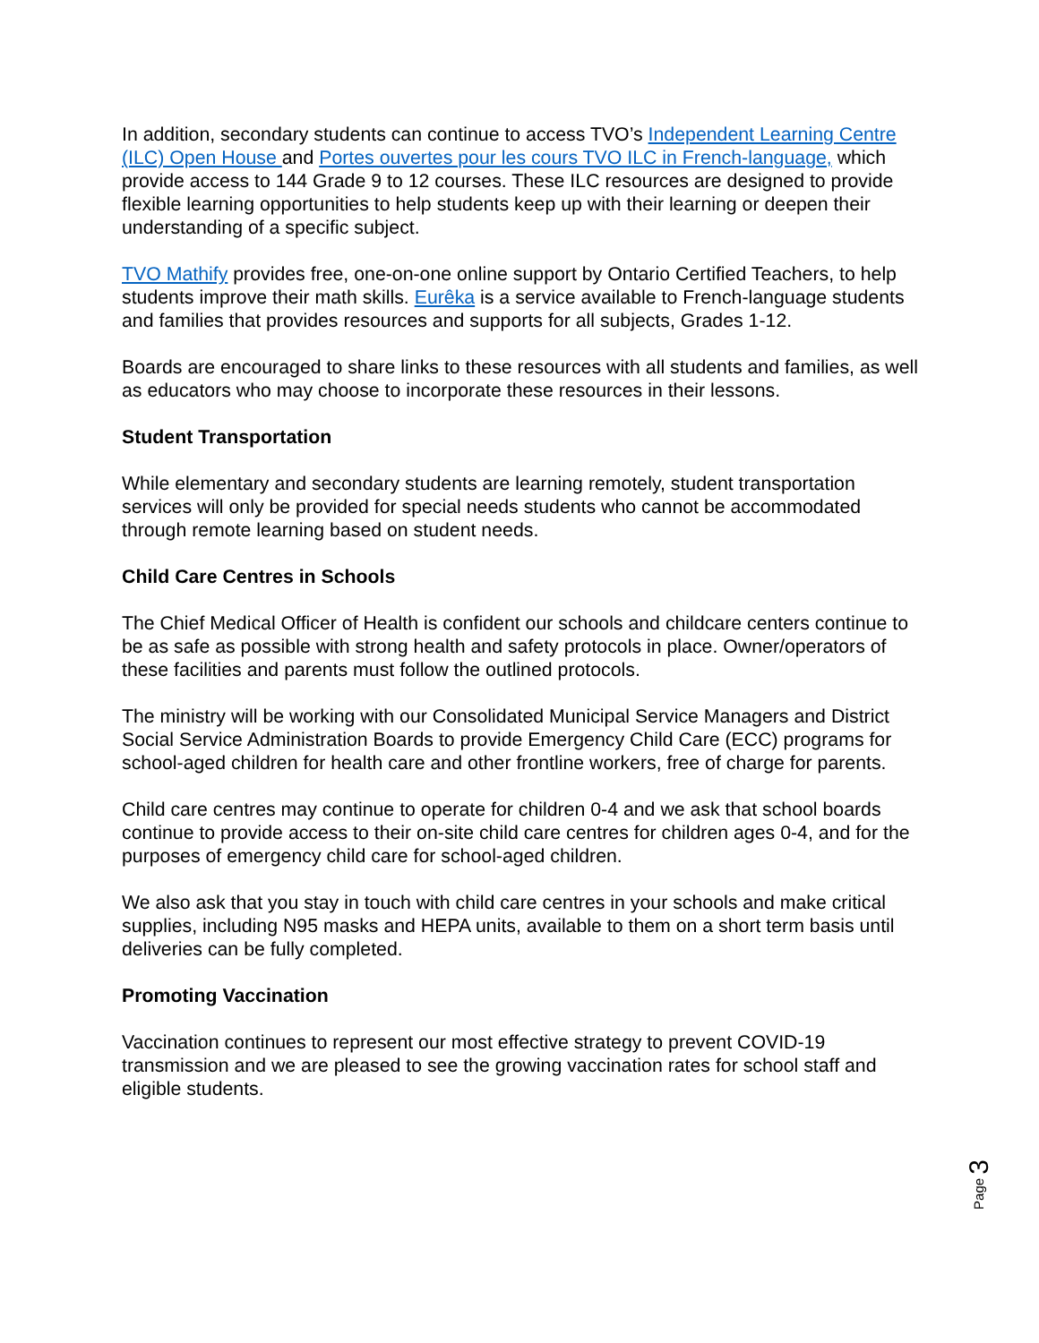In addition, secondary students can continue to access TVO’s Independent Learning Centre (ILC) Open House and Portes ouvertes pour les cours TVO ILC in French-language, which provide access to 144 Grade 9 to 12 courses. These ILC resources are designed to provide flexible learning opportunities to help students keep up with their learning or deepen their understanding of a specific subject.
TVO Mathify provides free, one-on-one online support by Ontario Certified Teachers, to help students improve their math skills. Eurêka is a service available to French-language students and families that provides resources and supports for all subjects, Grades 1-12.
Boards are encouraged to share links to these resources with all students and families, as well as educators who may choose to incorporate these resources in their lessons.
Student Transportation
While elementary and secondary students are learning remotely, student transportation services will only be provided for special needs students who cannot be accommodated through remote learning based on student needs.
Child Care Centres in Schools
The Chief Medical Officer of Health is confident our schools and childcare centers continue to be as safe as possible with strong health and safety protocols in place. Owner/operators of these facilities and parents must follow the outlined protocols.
The ministry will be working with our Consolidated Municipal Service Managers and District Social Service Administration Boards to provide Emergency Child Care (ECC) programs for school-aged children for health care and other frontline workers, free of charge for parents.
Child care centres may continue to operate for children 0-4 and we ask that school boards continue to provide access to their on-site child care centres for children ages 0-4, and for the purposes of emergency child care for school-aged children.
We also ask that you stay in touch with child care centres in your schools and make critical supplies, including N95 masks and HEPA units, available to them on a short term basis until deliveries can be fully completed.
Promoting Vaccination
Vaccination continues to represent our most effective strategy to prevent COVID-19 transmission and we are pleased to see the growing vaccination rates for school staff and eligible students.
Page 3